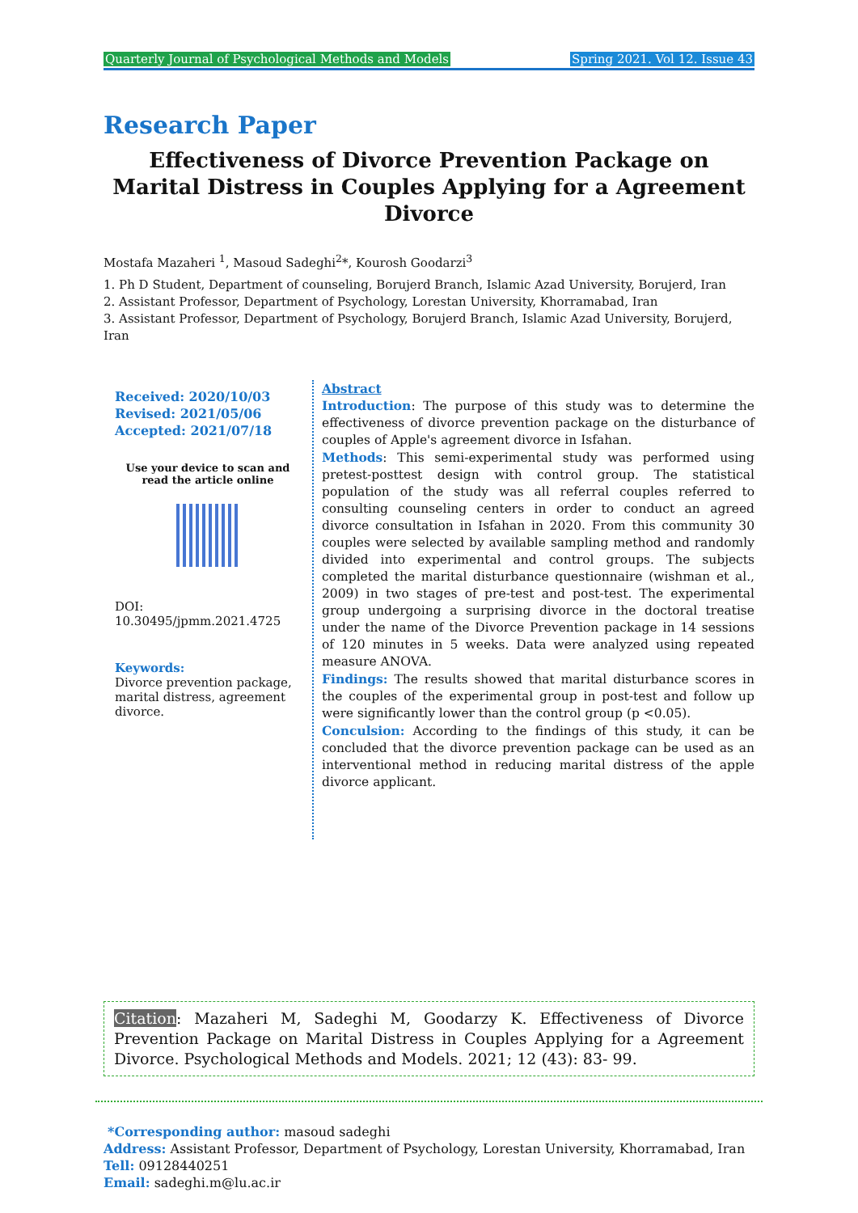Quarterly Journal of Psychological Methods and Models Spring 2021. Vol 12. Issue 43
Research Paper
Effectiveness of Divorce Prevention Package on Marital Distress in Couples Applying for a Agreement Divorce
Mostafa Mazaheri <sup>1</sup>, Masoud Sadeghi<sup>2</sup>*, Kourosh Goodarzi<sup>3</sup>
1. Ph D Student, Department of counseling, Borujerd Branch, Islamic Azad University, Borujerd, Iran
2. Assistant Professor, Department of Psychology, Lorestan University, Khorramabad, Iran
3. Assistant Professor, Department of Psychology, Borujerd Branch, Islamic Azad University, Borujerd, Iran
Received: 2020/10/03
Revised: 2021/05/06
Accepted: 2021/07/18
Use your device to scan and read the article online
DOI:
10.30495/jpmm.2021.4725
Keywords:
Divorce prevention package, marital distress, agreement divorce.
Abstract
Introduction: The purpose of this study was to determine the effectiveness of divorce prevention package on the disturbance of couples of Apple's agreement divorce in Isfahan.
Methods: This semi-experimental study was performed using pretest-posttest design with control group. The statistical population of the study was all referral couples referred to consulting counseling centers in order to conduct an agreed divorce consultation in Isfahan in 2020. From this community 30 couples were selected by available sampling method and randomly divided into experimental and control groups. The subjects completed the marital disturbance questionnaire (wishman et al., 2009) in two stages of pre-test and post-test. The experimental group undergoing a surprising divorce in the doctoral treatise under the name of the Divorce Prevention package in 14 sessions of 120 minutes in 5 weeks. Data were analyzed using repeated measure ANOVA.
Findings: The results showed that marital disturbance scores in the couples of the experimental group in post-test and follow up were significantly lower than the control group (p <0.05).
Conculsion: According to the findings of this study, it can be concluded that the divorce prevention package can be used as an interventional method in reducing marital distress of the apple divorce applicant.
Citation: Mazaheri M, Sadeghi M, Goodarzy K. Effectiveness of Divorce Prevention Package on Marital Distress in Couples Applying for a Agreement Divorce. Psychological Methods and Models. 2021; 12 (43): 83- 99.
*Corresponding author: masoud sadeghi
Address: Assistant Professor, Department of Psychology, Lorestan University, Khorramabad, Iran
Tell: 09128440251
Email: sadeghi.m@lu.ac.ir